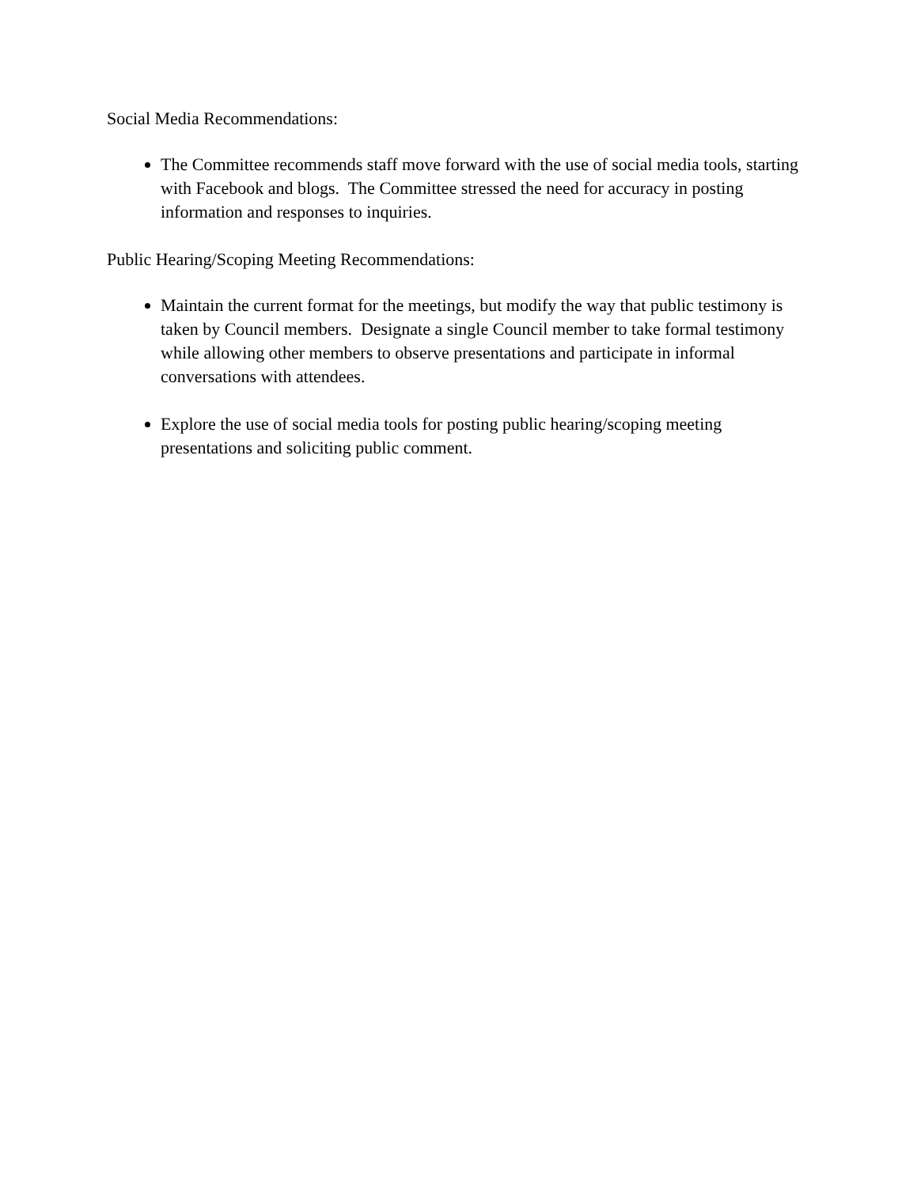Social Media Recommendations:
The Committee recommends staff move forward with the use of social media tools, starting with Facebook and blogs. The Committee stressed the need for accuracy in posting information and responses to inquiries.
Public Hearing/Scoping Meeting Recommendations:
Maintain the current format for the meetings, but modify the way that public testimony is taken by Council members. Designate a single Council member to take formal testimony while allowing other members to observe presentations and participate in informal conversations with attendees.
Explore the use of social media tools for posting public hearing/scoping meeting presentations and soliciting public comment.